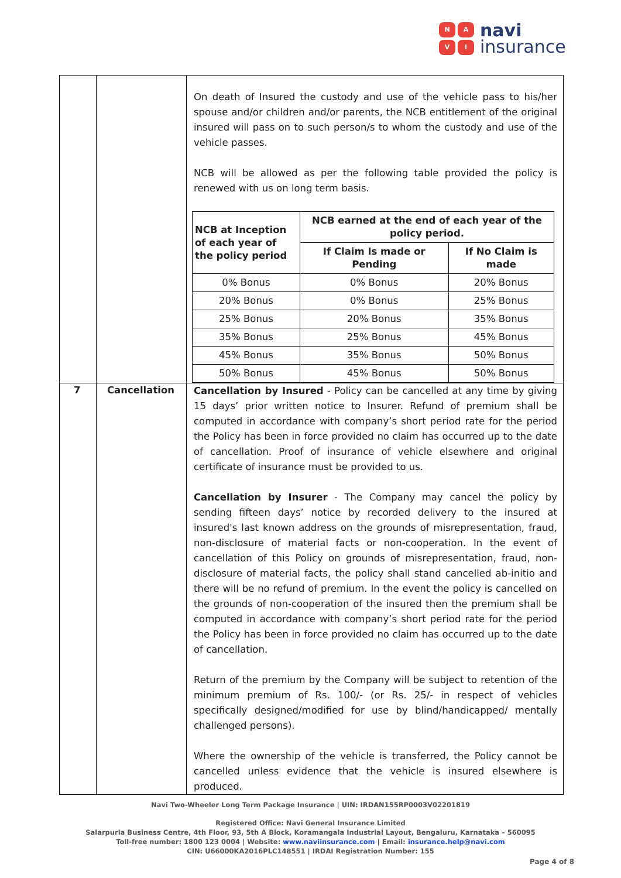NAVI
navi
insurance
| | | On death of Insured the custody and use of the vehicle pass to his/her spouse and/or children and/or parents, the NCB entitlement of the original insured will pass on to such person/s to whom the custody and use of the vehicle passes. NCB will be allowed as per the following table provided the policy is renewed with us on long term basis. / NCB at Inception of each year of the policy period / NCB earned at the end of each year of the policy period. / / / --- / --- / --- / / / If Claim Is made or Pending / If No Claim is made / / 0% Bonus / 0% Bonus / 20% Bonus / / 20% Bonus / 0% Bonus / 25% Bonus / / 25% Bonus / 20% Bonus / 35% Bonus / / 35% Bonus / 25% Bonus / 45% Bonus / / 45% Bonus / 35% Bonus / 50% Bonus / / 50% Bonus / 45% Bonus / 50% Bonus / |
| 7 | Cancellation | Cancellation by Insured - Policy can be cancelled at any time by giving 15 days’ prior written notice to Insurer. Refund of premium shall be computed in accordance with company’s short period rate for the period the Policy has been in force provided no claim has occurred up to the date of cancellation. Proof of insurance of vehicle elsewhere and original certificate of insurance must be provided to us. Cancellation by Insurer - The Company may cancel the policy by sending fifteen days’ notice by recorded delivery to the insured at insured's last known address on the grounds of misrepresentation, fraud, non-disclosure of material facts or non-cooperation. In the event of cancellation of this Policy on grounds of misrepresentation, fraud, non-disclosure of material facts, the policy shall stand cancelled ab-initio and there will be no refund of premium. In the event the policy is cancelled on the grounds of non-cooperation of the insured then the premium shall be computed in accordance with company’s short period rate for the period the Policy has been in force provided no claim has occurred up to the date of cancellation. Return of the premium by the Company will be subject to retention of the minimum premium of Rs. 100/- (or Rs. 25/- in respect of vehicles specifically designed/modified for use by blind/handicapped/ mentally challenged persons). Where the ownership of the vehicle is transferred, the Policy cannot be cancelled unless evidence that the vehicle is insured elsewhere is produced. |
Navi Two-Wheeler Long Term Package Insurance | UIN: IRDAN155RP0003V02201819
Registered Office: Navi General Insurance Limited
Salarpuria Business Centre, 4th Floor, 93, 5th A Block, Koramangala Industrial Layout, Bengaluru, Karnataka – 560095
Toll-free number: 1800 123 0004 | Website: www.naviinsurance.com | Email: insurance.help@navi.com
CIN: U66000KA2016PLC148551 | IRDAI Registration Number: 155
Page 4 of 8